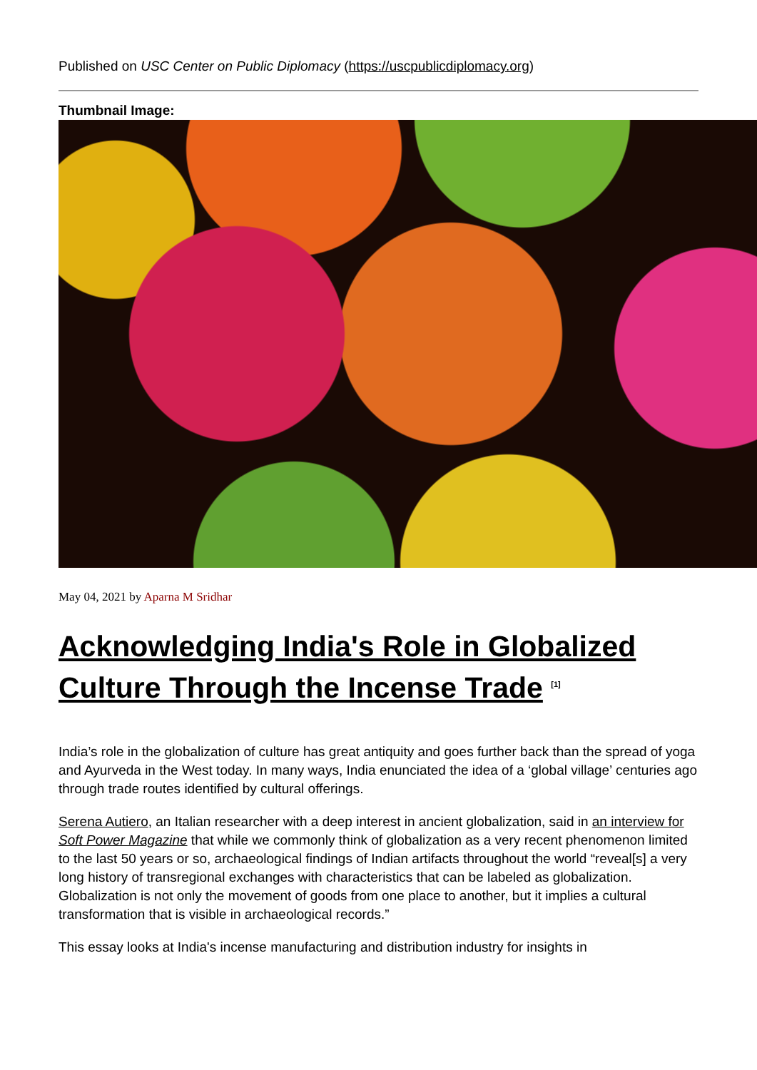Published on USC Center on Public Diplomacy (https://uscpublicdiplomacy.org)
Thumbnail Image:
May 04, 2021 by Aparna M Sridhar
Acknowledging India's Role in Globalized Culture Through the Incense Trade <sup>[1]</sup>
India’s role in the globalization of culture has great antiquity and goes further back than the spread of yoga and Ayurveda in the West today. In many ways, India enunciated the idea of a ‘global village’ centuries ago through trade routes identified by cultural offerings.
Serena Autiero, an Italian researcher with a deep interest in ancient globalization, said in an interview for Soft Power Magazine that while we commonly think of globalization as a very recent phenomenon limited to the last 50 years or so, archaeological findings of Indian artifacts throughout the world “reveal[s] a very long history of transregional exchanges with characteristics that can be labeled as globalization. Globalization is not only the movement of goods from one place to another, but it implies a cultural transformation that is visible in archaeological records.”
This essay looks at India's incense manufacturing and distribution industry for insights in